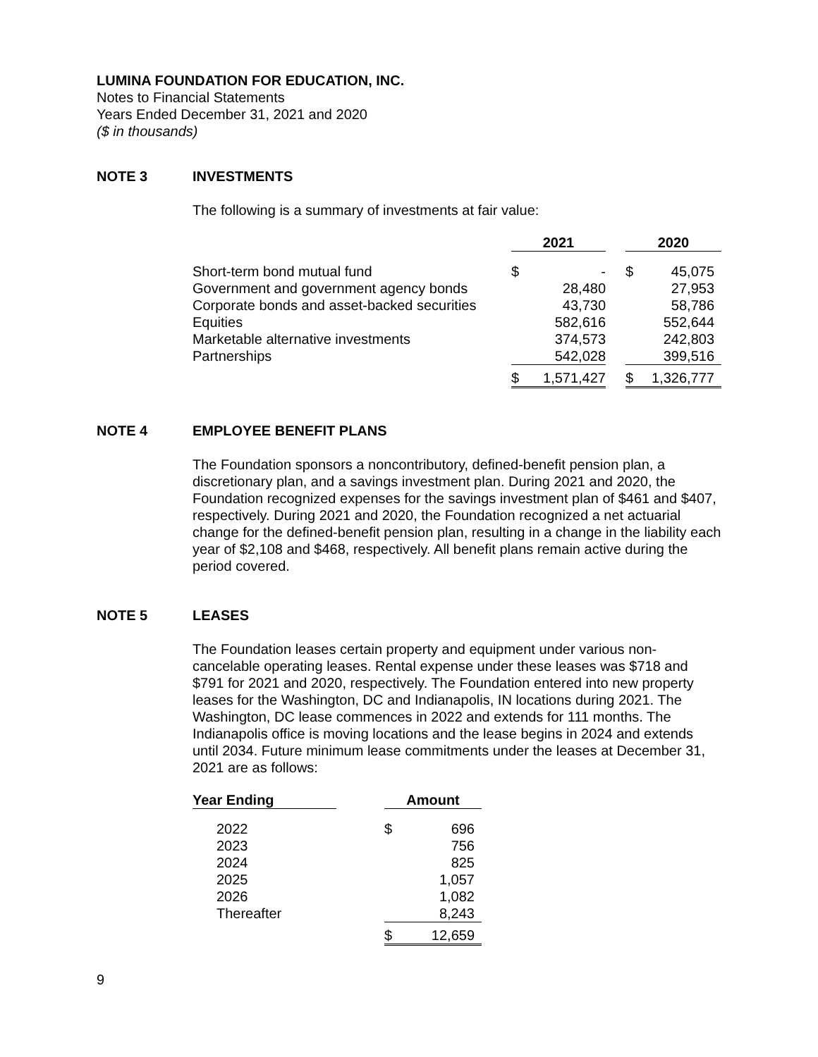LUMINA FOUNDATION FOR EDUCATION, INC.
Notes to Financial Statements
Years Ended December 31, 2021 and 2020
($ in thousands)
NOTE 3 INVESTMENTS
The following is a summary of investments at fair value:
| | 2021 | | | 2020 | |
| --- | --- | --- | --- | --- | --- |
| Short-term bond mutual fund | $ | - | | $ | 45,075 |
| Government and government agency bonds | | 28,480 | | | 27,953 |
| Corporate bonds and asset-backed securities | | 43,730 | | | 58,786 |
| Equities | | 582,616 | | | 552,644 |
| Marketable alternative investments | | 374,573 | | | 242,803 |
| Partnerships | | 542,028 | | | 399,516 |
| | $ | 1,571,427 | | $ | 1,326,777 |
NOTE 4 EMPLOYEE BENEFIT PLANS
The Foundation sponsors a noncontributory, defined-benefit pension plan, a discretionary plan, and a savings investment plan. During 2021 and 2020, the Foundation recognized expenses for the savings investment plan of $461 and $407, respectively. During 2021 and 2020, the Foundation recognized a net actuarial change for the defined-benefit pension plan, resulting in a change in the liability each year of $2,108 and $468, respectively. All benefit plans remain active during the period covered.
NOTE 5 LEASES
The Foundation leases certain property and equipment under various non-cancelable operating leases. Rental expense under these leases was $718 and $791 for 2021 and 2020, respectively. The Foundation entered into new property leases for the Washington, DC and Indianapolis, IN locations during 2021. The Washington, DC lease commences in 2022 and extends for 111 months. The Indianapolis office is moving locations and the lease begins in 2024 and extends until 2034. Future minimum lease commitments under the leases at December 31, 2021 are as follows:
| Year Ending | | Amount | |
| --- | --- | --- | --- |
| 2022 | | $ | 696 |
| 2023 | | | 756 |
| 2024 | | | 825 |
| 2025 | | | 1,057 |
| 2026 | | | 1,082 |
| Thereafter | | | 8,243 |
| | | $ | 12,659 |
9